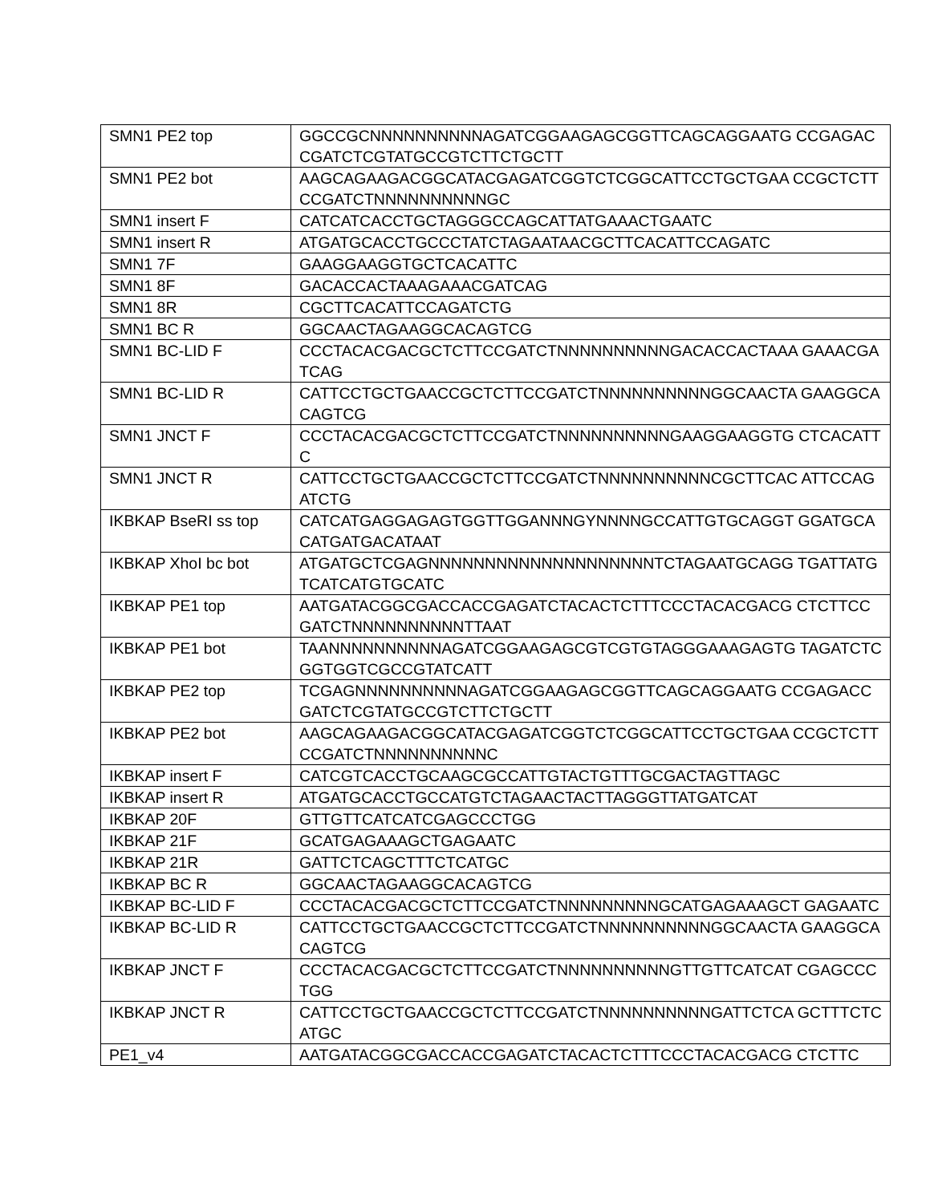| SMN1 PE2 top | GGCCGCNNNNNNNNNNAGATCGGAAGAGCGGTTCAGCAGGAATG CCGAGACCGATCTCGTATGCCGTCTTCTGCTT |
| SMN1 PE2 bot | AAGCAGAAGACGGCATACGAGATCGGTCTCGGCATTCCTGCTGAA CCGCTCTTCCGATCTNNNNNNNNNNGC |
| SMN1 insert F | CATCATCACCTGCTAGGGCCAGCATTATGAAACTGAATC |
| SMN1 insert R | ATGATGCACCTGCCCTATCTAGAATAACGCTTCACATTCCAGATC |
| SMN1 7F | GAAGGAAGGTGCTCACATTC |
| SMN1 8F | GACACCACTAAAGAAACGATCAG |
| SMN1 8R | CGCTTCACATTCCAGATCTG |
| SMN1 BC R | GGCAACTAGAAGGCACAGTCG |
| SMN1 BC-LID F | CCCTACACGACGCTCTTCCGATCTNNNNNNNNNNGACACCACTAAA GAAACGATCAG |
| SMN1 BC-LID R | CATTCCTGCTGAACCGCTCTTCCGATCTNNNNNNNNNNGGCAACTA GAAGGCACAGTCG |
| SMN1 JNCT F | CCCTACACGACGCTCTTCCGATCTNNNNNNNNNNGAAGGAAGGTG CTCACATTC |
| SMN1 JNCT R | CATTCCTGCTGAACCGCTCTTCCGATCTNNNNNNNNNNCGCTTCAC ATTCCAGATCTG |
| IKBKAP BseRI ss top | CATCATGAGGAGAGTGGTTGGANNNGYNNNNGCCATTGTGCAGGT GGATGCACATGATGACATAAT |
| IKBKAP XhoI bc bot | ATGATGCTCGAGNNNNNNNNNNNNNNNNNNNNTCTAGAATGCAGG TGATTATGTCATCATGTGCATC |
| IKBKAP PE1 top | AATGATACGGCGACCACCGAGATCTACACTCTTTCCCTACACGACG CTCTTCCGATCTNNNNNNNNNNTTAAT |
| IKBKAP PE1 bot | TAANNNNNNNNNNAGATCGGAAGAGCGTCGTGTAGGGAAAGAGTG TAGATCTCGGTGGTCGCCGTATCATT |
| IKBKAP PE2 top | TCGAGNNNNNNNNNNAGATCGGAAGAGCGGTTCAGCAGGAATG CCGAGACCGATCTCGTATGCCGTCTTCTGCTT |
| IKBKAP PE2 bot | AAGCAGAAGACGGCATACGAGATCGGTCTCGGCATTCCTGCTGAA CCGCTCTTCCGATCTNNNNNNNNNNC |
| IKBKAP insert F | CATCGTCACCTGCAAGCGCCATTGTACTGTTTGCGACTAGTTAGC |
| IKBKAP insert R | ATGATGCACCTGCCATGTCTAGAACTACTTAGGGTTATGATCAT |
| IKBKAP 20F | GTTGTTCATCATCGAGCCCTGG |
| IKBKAP 21F | GCATGAGAAAGCTGAGAATC |
| IKBKAP 21R | GATTCTCAGCTTTCTCATGC |
| IKBKAP BC R | GGCAACTAGAAGGCACAGTCG |
| IKBKAP BC-LID F | CCCTACACGACGCTCTTCCGATCTNNNNNNNNNGCATGAGAAAGCT GAGAATC |
| IKBKAP BC-LID R | CATTCCTGCTGAACCGCTCTTCCGATCTNNNNNNNNNNGGCAACTA GAAGGCACAGTCG |
| IKBKAP JNCT F | CCCTACACGACGCTCTTCCGATCTNNNNNNNNNNGTTGTTCATCAT CGAGCCCTGG |
| IKBKAP JNCT R | CATTCCTGCTGAACCGCTCTTCCGATCTNNNNNNNNNNGATTCTCA GCTTTCTCATGC |
| PE1_v4 | AATGATACGGCGACCACCGAGATCTACACTCTTTCCCTACACGACG CTCTTC |